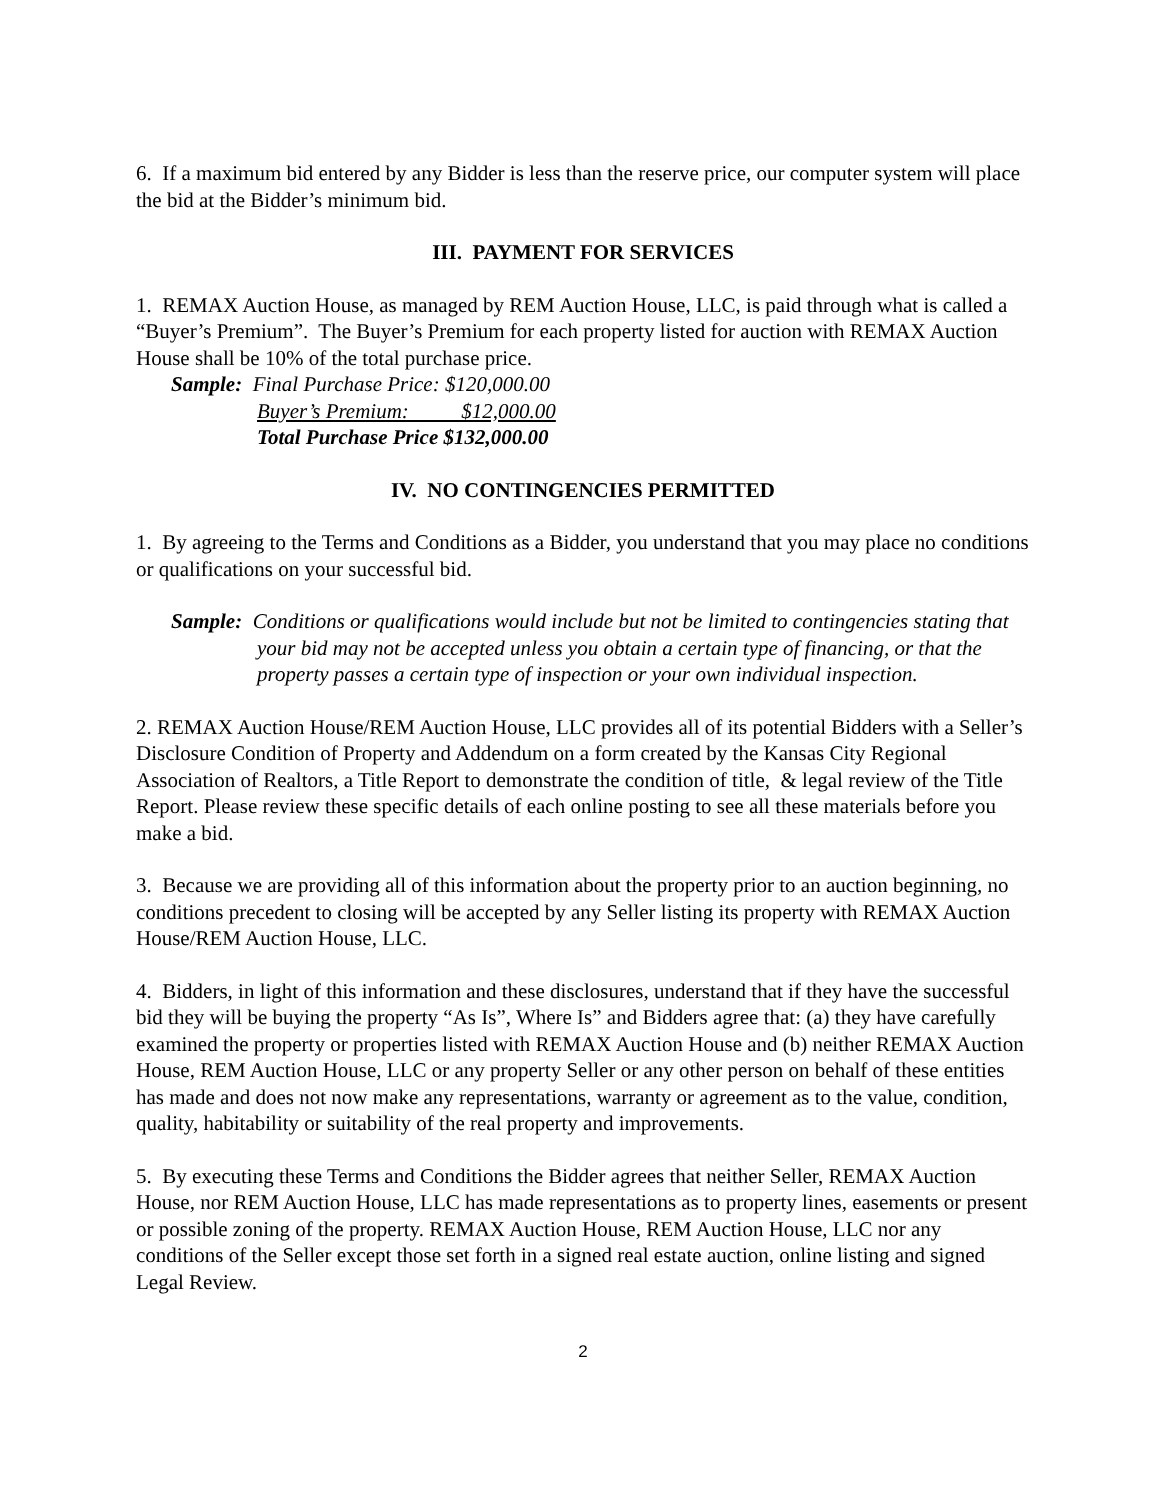6. If a maximum bid entered by any Bidder is less than the reserve price, our computer system will place the bid at the Bidder’s minimum bid.
III. PAYMENT FOR SERVICES
1. REMAX Auction House, as managed by REM Auction House, LLC, is paid through what is called a “Buyer’s Premium”. The Buyer’s Premium for each property listed for auction with REMAX Auction House shall be 10% of the total purchase price.
Sample: Final Purchase Price: $120,000.00
Buyer’s Premium: $12,000.00
Total Purchase Price $132,000.00
IV. NO CONTINGENCIES PERMITTED
1. By agreeing to the Terms and Conditions as a Bidder, you understand that you may place no conditions or qualifications on your successful bid.
Sample: Conditions or qualifications would include but not be limited to contingencies stating that your bid may not be accepted unless you obtain a certain type of financing, or that the property passes a certain type of inspection or your own individual inspection.
2. REMAX Auction House/REM Auction House, LLC provides all of its potential Bidders with a Seller’s Disclosure Condition of Property and Addendum on a form created by the Kansas City Regional Association of Realtors, a Title Report to demonstrate the condition of title, & legal review of the Title Report. Please review these specific details of each online posting to see all these materials before you make a bid.
3. Because we are providing all of this information about the property prior to an auction beginning, no conditions precedent to closing will be accepted by any Seller listing its property with REMAX Auction House/REM Auction House, LLC.
4. Bidders, in light of this information and these disclosures, understand that if they have the successful bid they will be buying the property “As Is”, Where Is” and Bidders agree that: (a) they have carefully examined the property or properties listed with REMAX Auction House and (b) neither REMAX Auction House, REM Auction House, LLC or any property Seller or any other person on behalf of these entities has made and does not now make any representations, warranty or agreement as to the value, condition, quality, habitability or suitability of the real property and improvements.
5. By executing these Terms and Conditions the Bidder agrees that neither Seller, REMAX Auction House, nor REM Auction House, LLC has made representations as to property lines, easements or present or possible zoning of the property. REMAX Auction House, REM Auction House, LLC nor any conditions of the Seller except those set forth in a signed real estate auction, online listing and signed Legal Review.
2